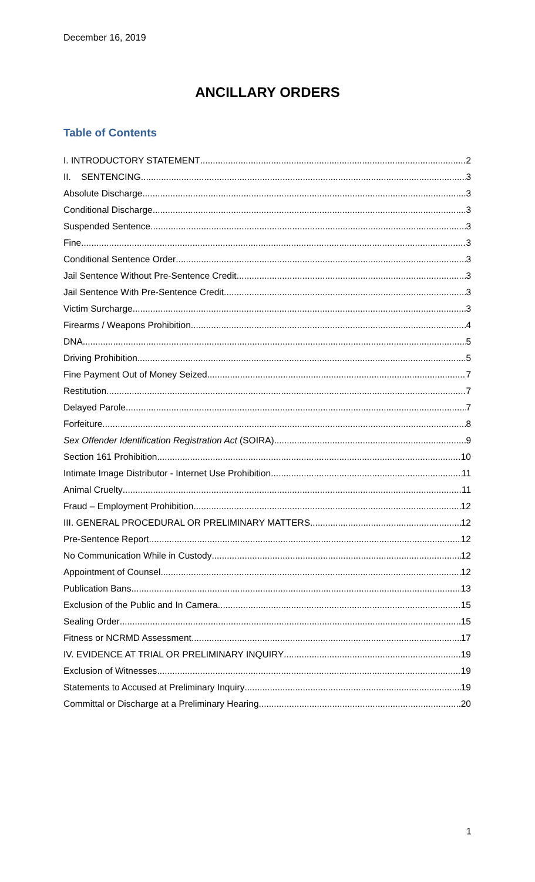December 16, 2019
ANCILLARY ORDERS
Table of Contents
I. INTRODUCTORY STATEMENT 2
II. SENTENCING 3
Absolute Discharge 3
Conditional Discharge 3
Suspended Sentence 3
Fine 3
Conditional Sentence Order 3
Jail Sentence Without Pre-Sentence Credit 3
Jail Sentence With Pre-Sentence Credit 3
Victim Surcharge 3
Firearms / Weapons Prohibition 4
DNA 5
Driving Prohibition 5
Fine Payment Out of Money Seized 7
Restitution 7
Delayed Parole 7
Forfeiture 8
Sex Offender Identification Registration Act (SOIRA) 9
Section 161 Prohibition 10
Intimate Image Distributor - Internet Use Prohibition 11
Animal Cruelty 11
Fraud – Employment Prohibition 12
III. GENERAL PROCEDURAL OR PRELIMINARY MATTERS 12
Pre-Sentence Report 12
No Communication While in Custody 12
Appointment of Counsel 12
Publication Bans 13
Exclusion of the Public and In Camera 15
Sealing Order 15
Fitness or NCRMD Assessment 17
IV. EVIDENCE AT TRIAL OR PRELIMINARY INQUIRY 19
Exclusion of Witnesses 19
Statements to Accused at Preliminary Inquiry 19
Committal or Discharge at a Preliminary Hearing 20
1